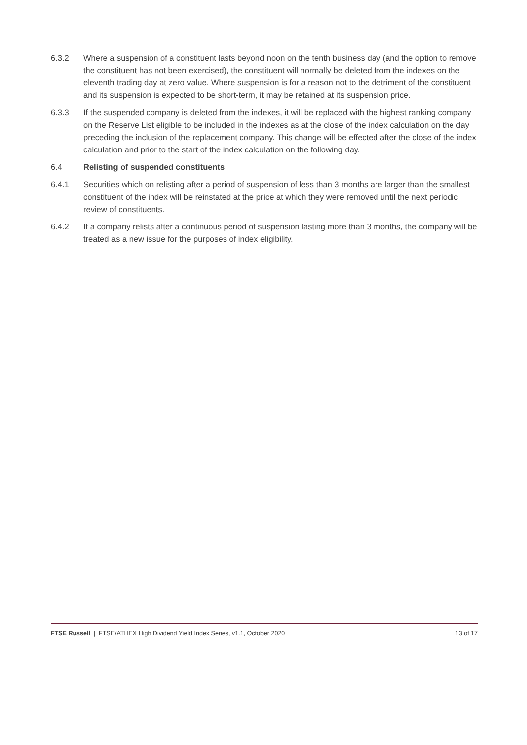6.3.2 Where a suspension of a constituent lasts beyond noon on the tenth business day (and the option to remove the constituent has not been exercised), the constituent will normally be deleted from the indexes on the eleventh trading day at zero value. Where suspension is for a reason not to the detriment of the constituent and its suspension is expected to be short-term, it may be retained at its suspension price.
6.3.3 If the suspended company is deleted from the indexes, it will be replaced with the highest ranking company on the Reserve List eligible to be included in the indexes as at the close of the index calculation on the day preceding the inclusion of the replacement company. This change will be effected after the close of the index calculation and prior to the start of the index calculation on the following day.
6.4 Relisting of suspended constituents
6.4.1 Securities which on relisting after a period of suspension of less than 3 months are larger than the smallest constituent of the index will be reinstated at the price at which they were removed until the next periodic review of constituents.
6.4.2 If a company relists after a continuous period of suspension lasting more than 3 months, the company will be treated as a new issue for the purposes of index eligibility.
FTSE Russell | FTSE/ATHEX High Dividend Yield Index Series, v1.1, October 2020 13 of 17